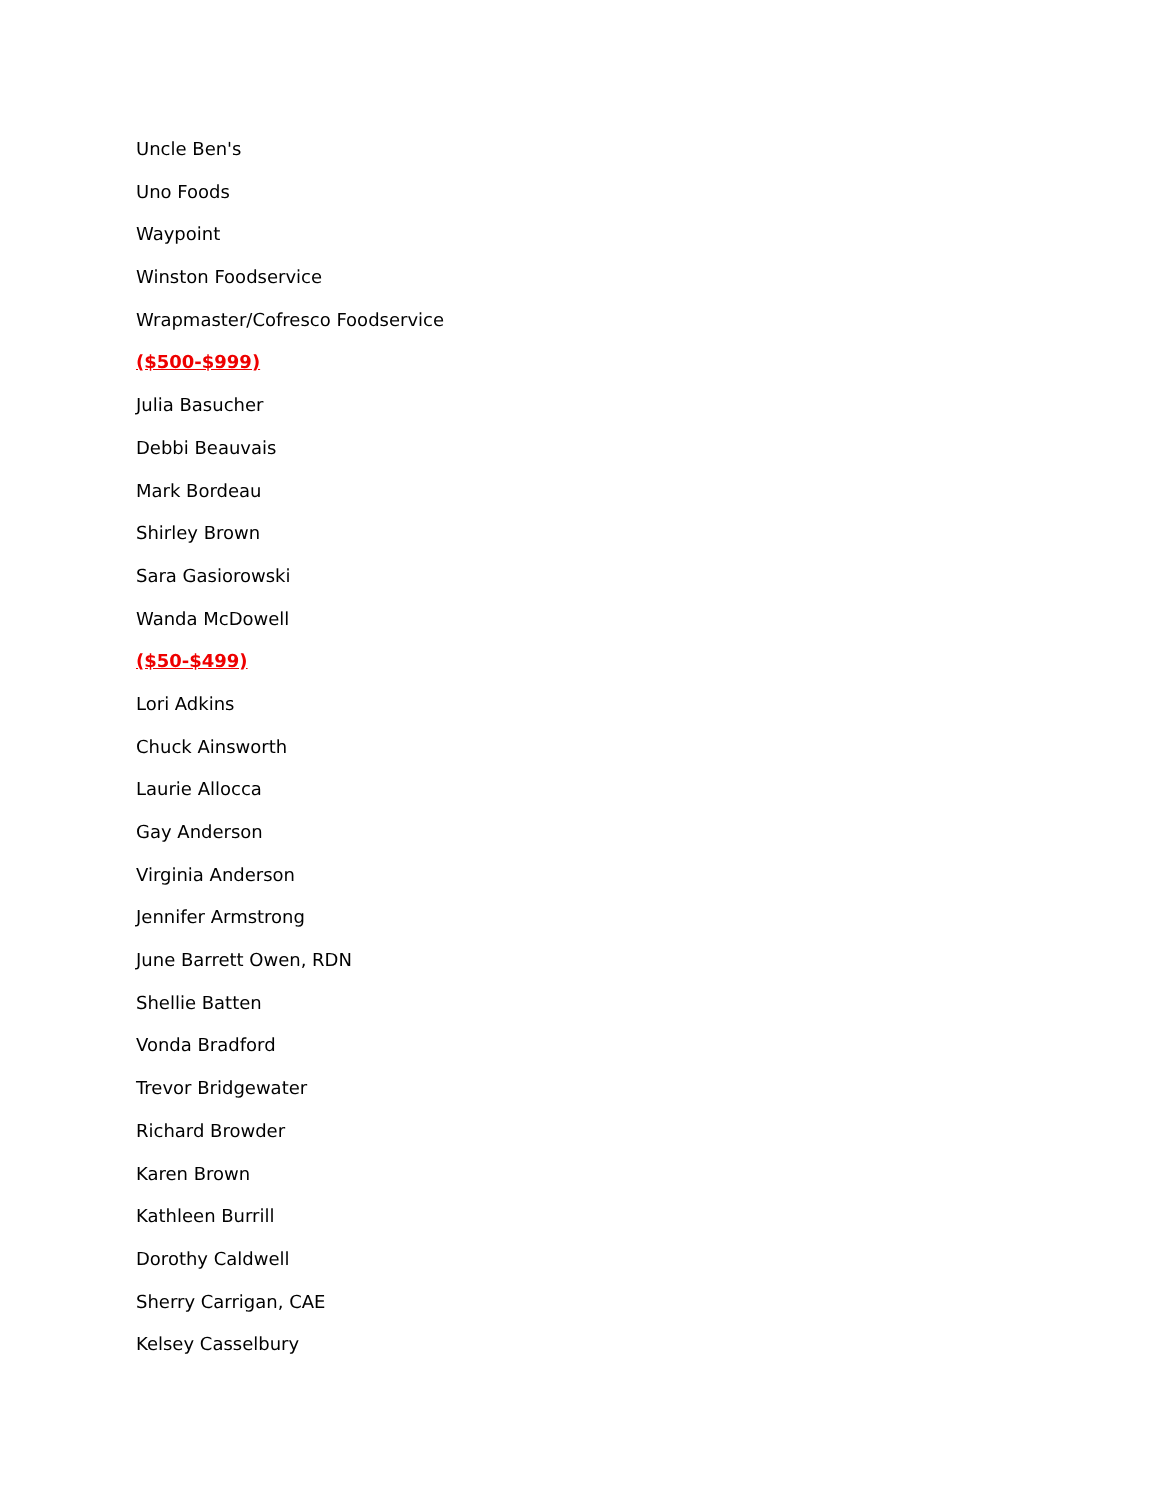Uncle Ben's
Uno Foods
Waypoint
Winston Foodservice
Wrapmaster/Cofresco Foodservice
($500-$999)
Julia Basucher
Debbi Beauvais
Mark Bordeau
Shirley Brown
Sara Gasiorowski
Wanda McDowell
($50-$499)
Lori Adkins
Chuck Ainsworth
Laurie Allocca
Gay Anderson
Virginia Anderson
Jennifer Armstrong
June Barrett Owen, RDN
Shellie Batten
Vonda Bradford
Trevor Bridgewater
Richard Browder
Karen Brown
Kathleen Burrill
Dorothy Caldwell
Sherry Carrigan, CAE
Kelsey Casselbury